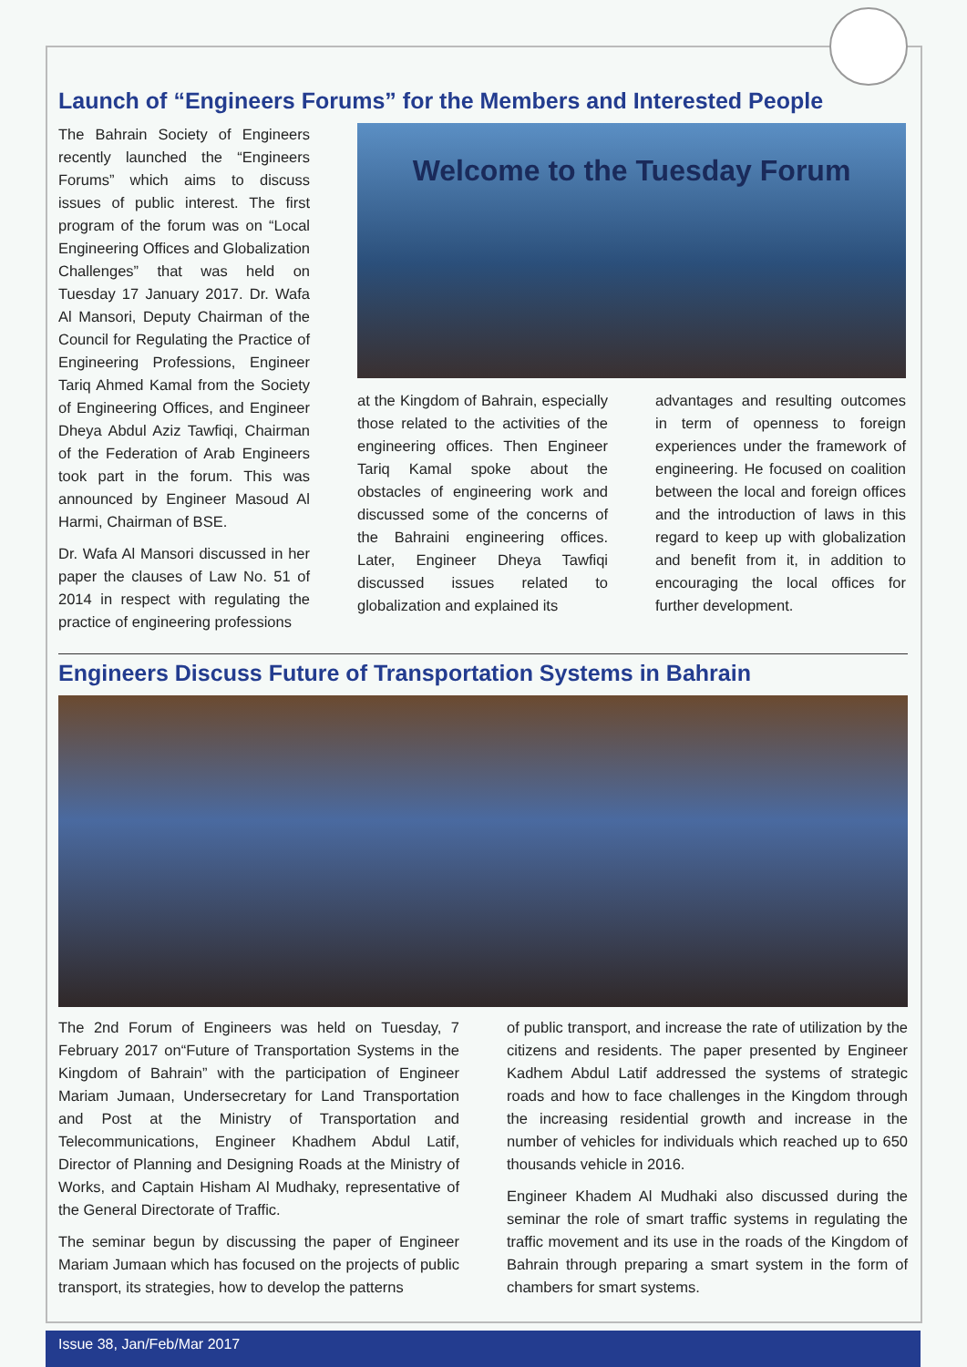Launch of “Engineers Forums” for the Members and Interested People
The Bahrain Society of Engineers recently launched the “Engineers Forums” which aims to discuss issues of public interest. The first program of the forum was on “Local Engineering Offices and Globalization Challenges” that was held on Tuesday 17 January 2017. Dr. Wafa Al Mansori, Deputy Chairman of the Council for Regulating the Practice of Engineering Professions, Engineer Tariq Ahmed Kamal from the Society of Engineering Offices, and Engineer Dheya Abdul Aziz Tawfiqi, Chairman of the Federation of Arab Engineers took part in the forum. This was announced by Engineer Masoud Al Harmi, Chairman of BSE.
Dr. Wafa Al Mansori discussed in her paper the clauses of Law No. 51 of 2014 in respect with regulating the practice of engineering professions
Welcome to the Tuesday Forum
at the Kingdom of Bahrain, especially those related to the activities of the engineering offices. Then Engineer Tariq Kamal spoke about the obstacles of engineering work and discussed some of the concerns of the Bahraini engineering offices. Later, Engineer Dheya Tawfiqi discussed issues related to globalization and explained its
advantages and resulting outcomes in term of openness to foreign experiences under the framework of engineering. He focused on coalition between the local and foreign offices and the introduction of laws in this regard to keep up with globalization and benefit from it, in addition to encouraging the local offices for further development.
Engineers Discuss Future of Transportation Systems in Bahrain
The 2nd Forum of Engineers was held on Tuesday, 7 February 2017 on“Future of Transportation Systems in the Kingdom of Bahrain” with the participation of Engineer Mariam Jumaan, Undersecretary for Land Transportation and Post at the Ministry of Transportation and Telecommunications, Engineer Khadhem Abdul Latif, Director of Planning and Designing Roads at the Ministry of Works, and Captain Hisham Al Mudhaky, representative of the General Directorate of Traffic.
The seminar begun by discussing the paper of Engineer Mariam Jumaan which has focused on the projects of public transport, its strategies, how to develop the patterns
of public transport, and increase the rate of utilization by the citizens and residents. The paper presented by Engineer Kadhem Abdul Latif addressed the systems of strategic roads and how to face challenges in the Kingdom through the increasing residential growth and increase in the number of vehicles for individuals which reached up to 650 thousands vehicle in 2016.
Engineer Khadem Al Mudhaki also discussed during the seminar the role of smart traffic systems in regulating the traffic movement and its use in the roads of the Kingdom of Bahrain through preparing a smart system in the form of chambers for smart systems.
Issue 38, Jan/Feb/Mar 2017